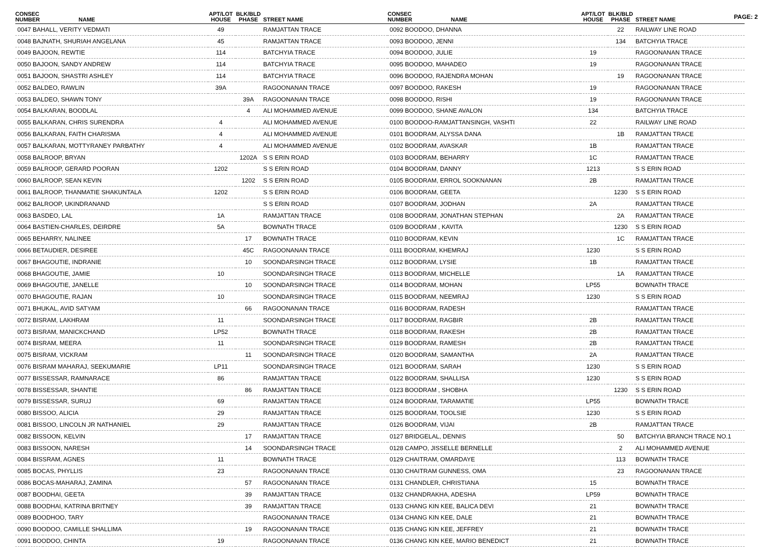PAGE: 2
| CONSEC NUMBER | NAME | APT/LOT HOUSE | BLK/BLD PHASE | STREET NAME |
| --- | --- | --- | --- | --- |
| 0047 BAHALL, VERITY VEDMATI | | 49 | | RAMJATTAN TRACE |
| 0048 BAJNATH, SHURIAH ANGELANA | | 45 | | RAMJATTAN TRACE |
| 0049 BAJOON, REWTIE | | 114 | | BATCHYIA TRACE |
| 0050 BAJOON, SANDY ANDREW | | 114 | | BATCHYIA TRACE |
| 0051 BAJOON, SHASTRI ASHLEY | | 114 | | BATCHYIA TRACE |
| 0052 BALDEO, RAWLIN | | 39A | | RAGOONANAN TRACE |
| 0053 BALDEO, SHAWN TONY | | | 39A | RAGOONANAN TRACE |
| 0054 BALKARAN, BOODLAL | | | 4 | ALI MOHAMMED AVENUE |
| 0055 BALKARAN, CHRIS SURENDRA | | 4 | | ALI MOHAMMED AVENUE |
| 0056 BALKARAN, FAITH CHARISMA | | 4 | | ALI MOHAMMED AVENUE |
| 0057 BALKARAN, MOTTYRANEY PARBATHY | | 4 | | ALI MOHAMMED AVENUE |
| 0058 BALROOP, BRYAN | | | 1202A | S S ERIN ROAD |
| 0059 BALROOP, GERARD POORAN | | 1202 | | S S ERIN ROAD |
| 0060 BALROOP, SEAN KEVIN | | | 1202 | S S ERIN ROAD |
| 0061 BALROOP, THANMATIE SHAKUNTALA | | 1202 | | S S ERIN ROAD |
| 0062 BALROOP, UKINDRANAND | | | | S S ERIN ROAD |
| 0063 BASDEO, LAL | | 1A | | RAMJATTAN TRACE |
| 0064 BASTIEN-CHARLES, DEIRDRE | | 5A | | BOWNATH TRACE |
| 0065 BEHARRY, NALINEE | | | 17 | BOWNATH TRACE |
| 0066 BETAUDIER, DESIREE | | | 45C | RAGOONANAN TRACE |
| 0067 BHAGOUTIE, INDRANIE | | | 10 | SOONDARSINGH TRACE |
| 0068 BHAGOUTIE, JAMIE | | 10 | | SOONDARSINGH TRACE |
| 0069 BHAGOUTIE, JANELLE | | | 10 | SOONDARSINGH TRACE |
| 0070 BHAGOUTIE, RAJAN | | 10 | | SOONDARSINGH TRACE |
| 0071 BHUKAL, AVID SATYAM | | | 66 | RAGOONANAN TRACE |
| 0072 BISRAM, LAKHRAM | | 11 | | SOONDARSINGH TRACE |
| 0073 BISRAM, MANICKCHAND | | LP52 | | BOWNATH TRACE |
| 0074 BISRAM, MEERA | | 11 | | SOONDARSINGH TRACE |
| 0075 BISRAM, VICKRAM | | | 11 | SOONDARSINGH TRACE |
| 0076 BISRAM MAHARAJ, SEEKUMARIE | | LP11 | | SOONDARSINGH TRACE |
| 0077 BISSESSAR, RAMNARACE | | 86 | | RAMJATTAN TRACE |
| 0078 BISSESSAR, SHANTIE | | | 86 | RAMJATTAN TRACE |
| 0079 BISSESSAR, SURUJ | | 69 | | RAMJATTAN TRACE |
| 0080 BISSOO, ALICIA | | 29 | | RAMJATTAN TRACE |
| 0081 BISSOO, LINCOLN JR NATHANIEL | | 29 | | RAMJATTAN TRACE |
| 0082 BISSOON, KELVIN | | | 17 | RAMJATTAN TRACE |
| 0083 BISSOON, NARESH | | | 14 | SOONDARSINGH TRACE |
| 0084 BISSRAM, AGNES | | 11 | | BOWNATH TRACE |
| 0085 BOCAS, PHYLLIS | | 23 | | RAGOONANAN TRACE |
| 0086 BOCAS-MAHARAJ, ZAMINA | | | 57 | RAGOONANAN TRACE |
| 0087 BOODHAI, GEETA | | | 39 | RAMJATTAN TRACE |
| 0088 BOODHAI, KATRINA BRITNEY | | | 39 | RAMJATTAN TRACE |
| 0089 BOODHOO, TARY | | | | RAGOONANAN TRACE |
| 0090 BOODOO, CAMILLE SHALLIMA | | | 19 | RAGOONANAN TRACE |
| 0091 BOODOO, CHINTA | | 19 | | RAGOONANAN TRACE |
| CONSEC NUMBER | NAME | APT/LOT HOUSE | BLK/BLD PHASE | STREET NAME |
| --- | --- | --- | --- | --- |
| 0092 BOODOO, DHANNA | | | 22 | RAILWAY LINE ROAD |
| 0093 BOODOO, JENNI | | | 134 | BATCHYIA TRACE |
| 0094 BOODOO, JULIE | | 19 | | RAGOONANAN TRACE |
| 0095 BOODOO, MAHADEO | | 19 | | RAGOONANAN TRACE |
| 0096 BOODOO, RAJENDRA MOHAN | | | 19 | RAGOONANAN TRACE |
| 0097 BOODOO, RAKESH | | 19 | | RAGOONANAN TRACE |
| 0098 BOODOO, RISHI | | 19 | | RAGOONANAN TRACE |
| 0099 BOODOO, SHANE AVALON | | 134 | | BATCHYIA TRACE |
| 0100 BOODOO-RAMJATTANSINGH, VASHTI | | 22 | | RAILWAY LINE ROAD |
| 0101 BOODRAM, ALYSSA DANA | | | 1B | RAMJATTAN TRACE |
| 0102 BOODRAM, AVASKAR | | 1B | | RAMJATTAN TRACE |
| 0103 BOODRAM, BEHARRY | | 1C | | RAMJATTAN TRACE |
| 0104 BOODRAM, DANNY | | 1213 | | S S ERIN ROAD |
| 0105 BOODRAM, ERROL SOOKNANAN | | 2B | | RAMJATTAN TRACE |
| 0106 BOODRAM, GEETA | | | 1230 | S S ERIN ROAD |
| 0107 BOODRAM, JODHAN | | 2A | | RAMJATTAN TRACE |
| 0108 BOODRAM, JONATHAN STEPHAN | | | 2A | RAMJATTAN TRACE |
| 0109 BOODRAM , KAVITA | | | 1230 | S S ERIN ROAD |
| 0110 BOODRAM, KEVIN | | | 1C | RAMJATTAN TRACE |
| 0111 BOODRAM, KHEMRAJ | | 1230 | | S S ERIN ROAD |
| 0112 BOODRAM, LYSIE | | 1B | | RAMJATTAN TRACE |
| 0113 BOODRAM, MICHELLE | | | 1A | RAMJATTAN TRACE |
| 0114 BOODRAM, MOHAN | | LP55 | | BOWNATH TRACE |
| 0115 BOODRAM, NEEMRAJ | | 1230 | | S S ERIN ROAD |
| 0116 BOODRAM, RADESH | | | | RAMJATTAN TRACE |
| 0117 BOODRAM, RAGBIR | | 2B | | RAMJATTAN TRACE |
| 0118 BOODRAM, RAKESH | | 2B | | RAMJATTAN TRACE |
| 0119 BOODRAM, RAMESH | | 2B | | RAMJATTAN TRACE |
| 0120 BOODRAM, SAMANTHA | | 2A | | RAMJATTAN TRACE |
| 0121 BOODRAM, SARAH | | 1230 | | S S ERIN ROAD |
| 0122 BOODRAM, SHALLISA | | 1230 | | S S ERIN ROAD |
| 0123 BOODRAM , SHOBHA | | | 1230 | S S ERIN ROAD |
| 0124 BOODRAM, TARAMATIE | | LP55 | | BOWNATH TRACE |
| 0125 BOODRAM, TOOLSIE | | 1230 | | S S ERIN ROAD |
| 0126 BOODRAM, VIJAI | | 2B | | RAMJATTAN TRACE |
| 0127 BRIDGELAL, DENNIS | | | 50 | BATCHYIA BRANCH TRACE NO.1 |
| 0128 CAMPO, JISSELLE BERNELLE | | | 2 | ALI MOHAMMED AVENUE |
| 0129 CHAITRAM, OMARDAYE | | | 113 | BOWNATH TRACE |
| 0130 CHAITRAM GUNNESS, OMA | | | 23 | RAGOONANAN TRACE |
| 0131 CHANDLER, CHRISTIANA | | 15 | | BOWNATH TRACE |
| 0132 CHANDRAKHA, ADESHA | | LP59 | | BOWNATH TRACE |
| 0133 CHANG KIN KEE, BALICA DEVI | | 21 | | BOWNATH TRACE |
| 0134 CHANG KIN KEE, DALE | | 21 | | BOWNATH TRACE |
| 0135 CHANG KIN KEE, JEFFREY | | 21 | | BOWNATH TRACE |
| 0136 CHANG KIN KEE, MARIO BENEDICT | | 21 | | BOWNATH TRACE |